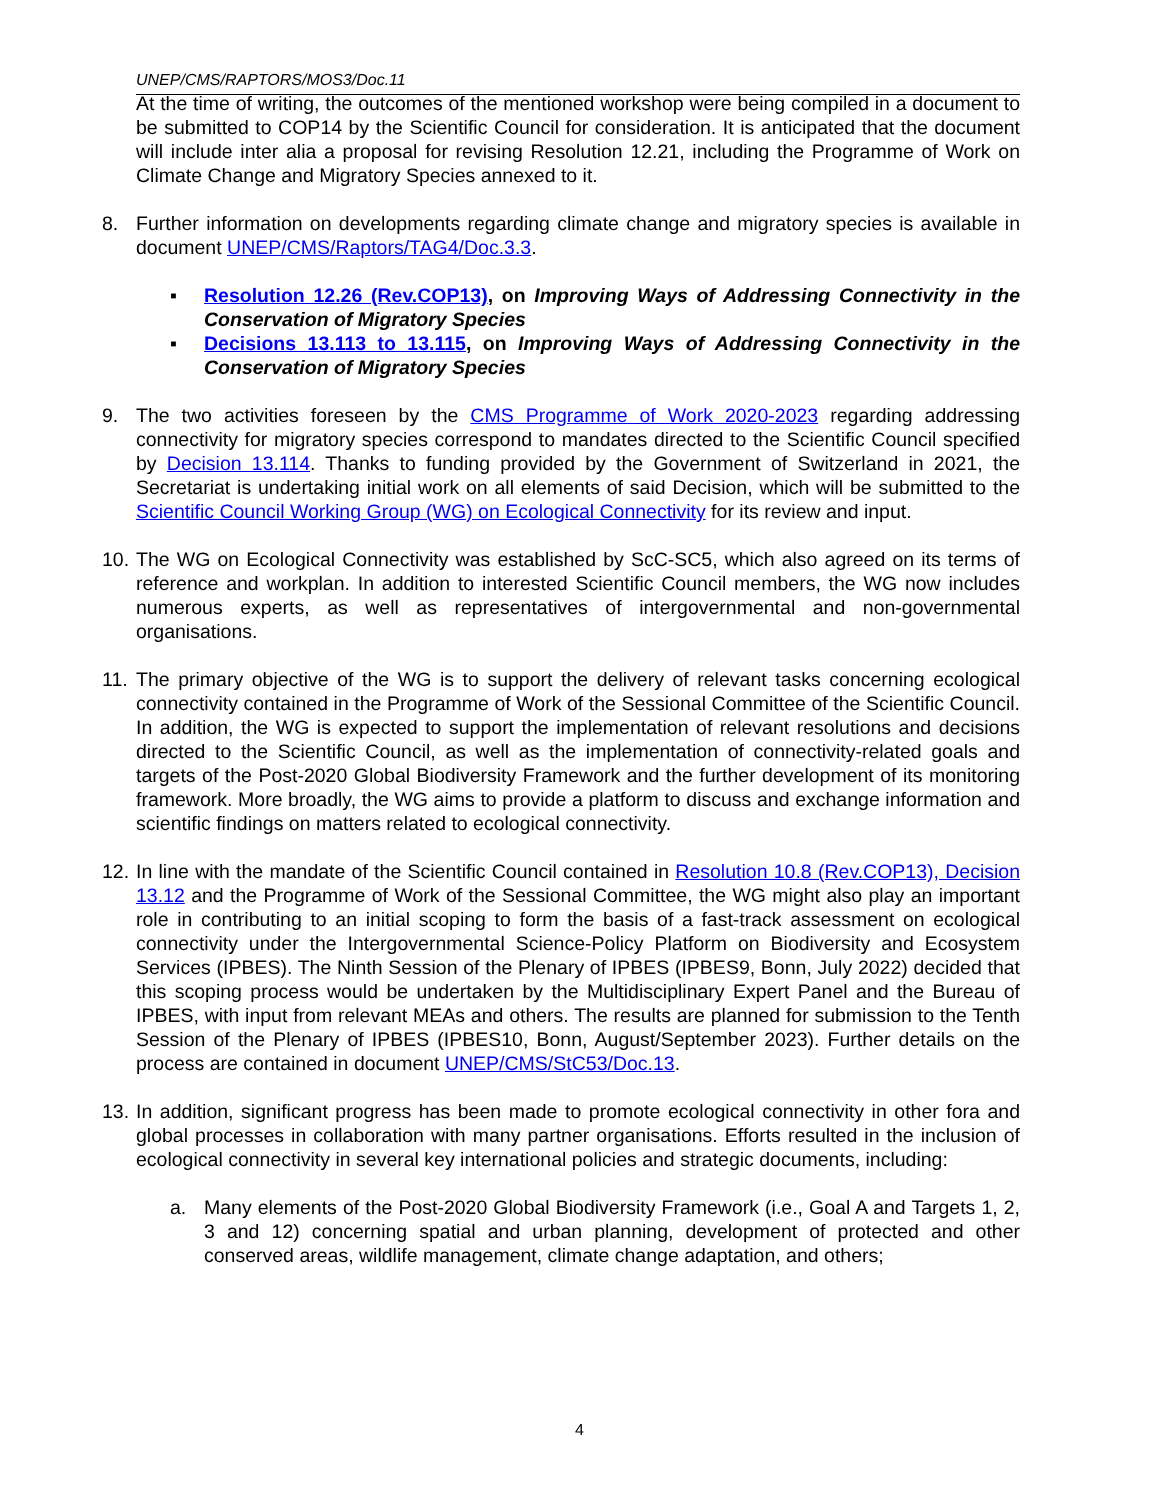UNEP/CMS/RAPTORS/MOS3/Doc.11
At the time of writing, the outcomes of the mentioned workshop were being compiled in a document to be submitted to COP14 by the Scientific Council for consideration. It is anticipated that the document will include inter alia a proposal for revising Resolution 12.21, including the Programme of Work on Climate Change and Migratory Species annexed to it.
8. Further information on developments regarding climate change and migratory species is available in document UNEP/CMS/Raptors/TAG4/Doc.3.3.
▪ Resolution 12.26 (Rev.COP13), on Improving Ways of Addressing Connectivity in the Conservation of Migratory Species
▪ Decisions 13.113 to 13.115, on Improving Ways of Addressing Connectivity in the Conservation of Migratory Species
9. The two activities foreseen by the CMS Programme of Work 2020-2023 regarding addressing connectivity for migratory species correspond to mandates directed to the Scientific Council specified by Decision 13.114. Thanks to funding provided by the Government of Switzerland in 2021, the Secretariat is undertaking initial work on all elements of said Decision, which will be submitted to the Scientific Council Working Group (WG) on Ecological Connectivity for its review and input.
10.
The WG on Ecological Connectivity was established by ScC-SC5, which also agreed on its terms of reference and workplan. In addition to interested Scientific Council members, the WG now includes numerous experts, as well as representatives of intergovernmental and non-governmental organisations.
11.
The primary objective of the WG is to support the delivery of relevant tasks concerning ecological connectivity contained in the Programme of Work of the Sessional Committee of the Scientific Council. In addition, the WG is expected to support the implementation of relevant resolutions and decisions directed to the Scientific Council, as well as the implementation of connectivity-related goals and targets of the Post-2020 Global Biodiversity Framework and the further development of its monitoring framework. More broadly, the WG aims to provide a platform to discuss and exchange information and scientific findings on matters related to ecological connectivity.
12.
In line with the mandate of the Scientific Council contained in Resolution 10.8 (Rev.COP13), Decision 13.12 and the Programme of Work of the Sessional Committee, the WG might also play an important role in contributing to an initial scoping to form the basis of a fast-track assessment on ecological connectivity under the Intergovernmental Science-Policy Platform on Biodiversity and Ecosystem Services (IPBES). The Ninth Session of the Plenary of IPBES (IPBES9, Bonn, July 2022) decided that this scoping process would be undertaken by the Multidisciplinary Expert Panel and the Bureau of IPBES, with input from relevant MEAs and others. The results are planned for submission to the Tenth Session of the Plenary of IPBES (IPBES10, Bonn, August/September 2023). Further details on the process are contained in document UNEP/CMS/StC53/Doc.13.
13.
In addition, significant progress has been made to promote ecological connectivity in other fora and global processes in collaboration with many partner organisations. Efforts resulted in the inclusion of ecological connectivity in several key international policies and strategic documents, including:
a. Many elements of the Post-2020 Global Biodiversity Framework (i.e., Goal A and Targets 1, 2, 3 and 12) concerning spatial and urban planning, development of protected and other conserved areas, wildlife management, climate change adaptation, and others;
4